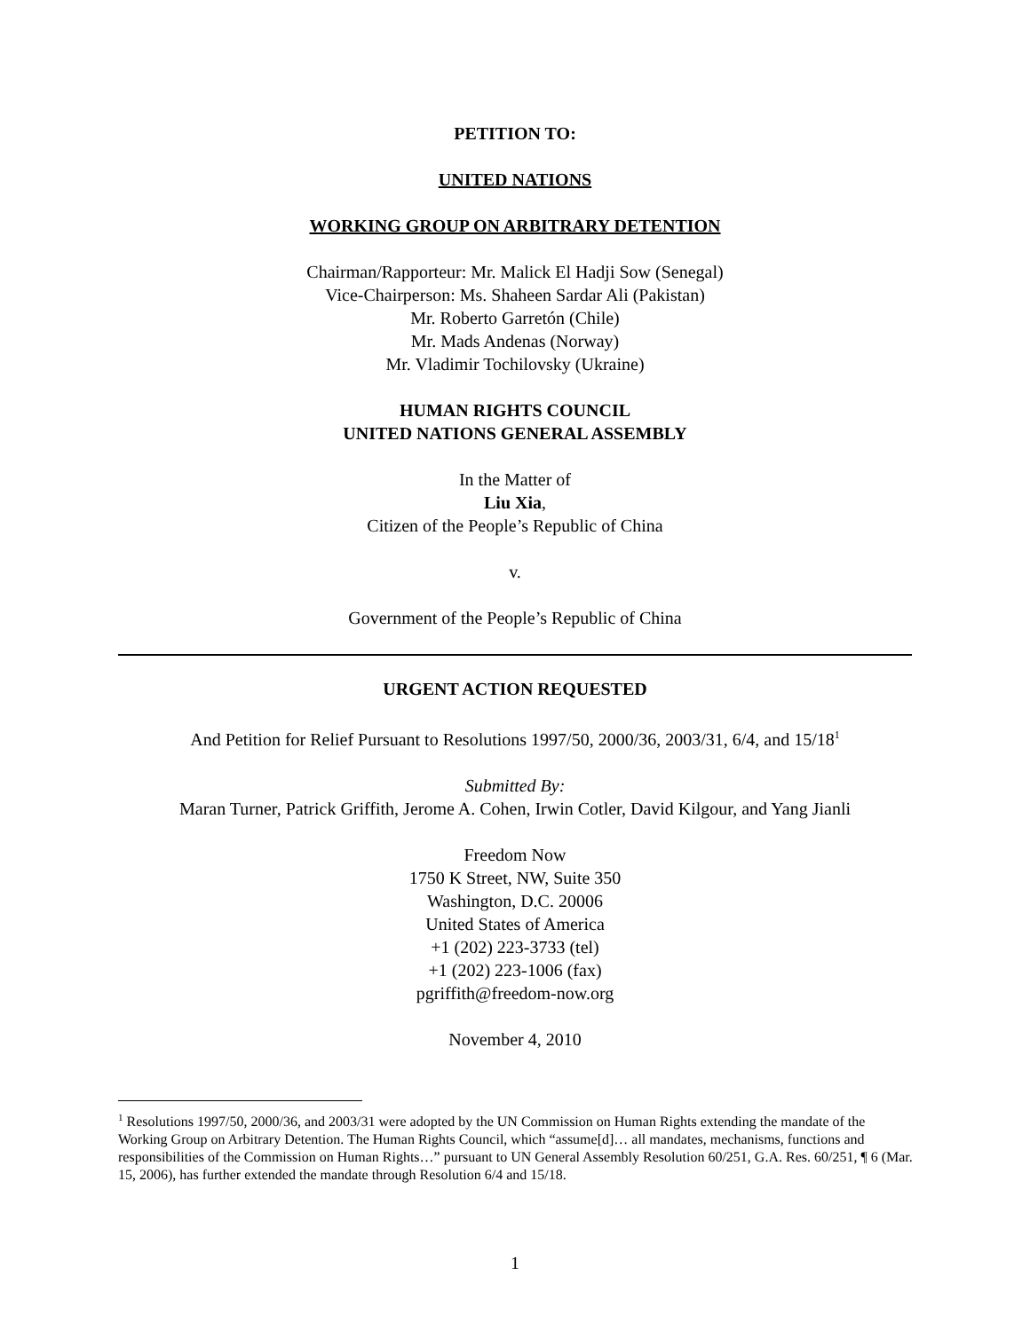PETITION TO:
UNITED NATIONS
WORKING GROUP ON ARBITRARY DETENTION
Chairman/Rapporteur: Mr. Malick El Hadji Sow (Senegal)
Vice-Chairperson: Ms. Shaheen Sardar Ali (Pakistan)
Mr. Roberto Garretón (Chile)
Mr. Mads Andenas (Norway)
Mr. Vladimir Tochilovsky (Ukraine)
HUMAN RIGHTS COUNCIL
UNITED NATIONS GENERAL ASSEMBLY
In the Matter of
Liu Xia,
Citizen of the People’s Republic of China
v.
Government of the People’s Republic of China
URGENT ACTION REQUESTED
And Petition for Relief Pursuant to Resolutions 1997/50, 2000/36, 2003/31, 6/4, and 15/18<sup>1</sup>
Submitted By:
Maran Turner, Patrick Griffith, Jerome A. Cohen, Irwin Cotler, David Kilgour, and Yang Jianli
Freedom Now
1750 K Street, NW, Suite 350
Washington, D.C. 20006
United States of America
+1 (202) 223-3733 (tel)
+1 (202) 223-1006 (fax)
pgriffith@freedom-now.org
November 4, 2010
<sup>1</sup> Resolutions 1997/50, 2000/36, and 2003/31 were adopted by the UN Commission on Human Rights extending the mandate of the Working Group on Arbitrary Detention. The Human Rights Council, which “assume[d]… all mandates, mechanisms, functions and responsibilities of the Commission on Human Rights…” pursuant to UN General Assembly Resolution 60/251, G.A. Res. 60/251, ¶ 6 (Mar. 15, 2006), has further extended the mandate through Resolution 6/4 and 15/18.
1